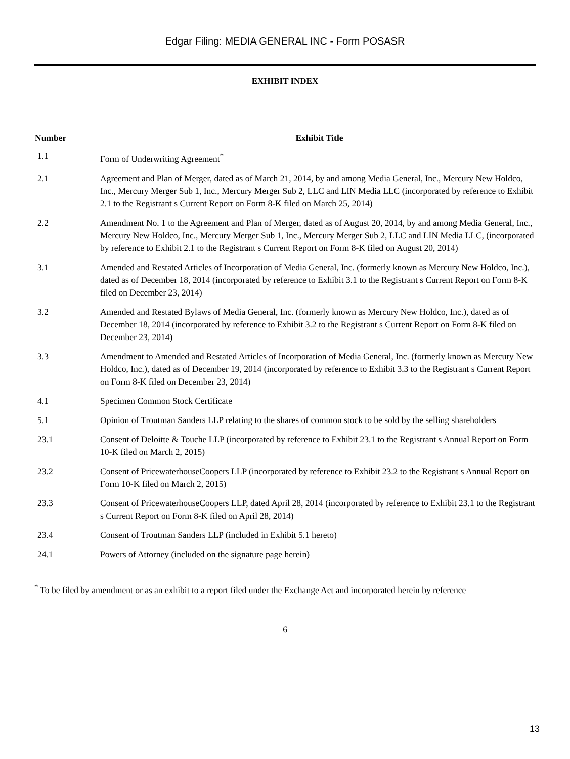Edgar Filing: MEDIA GENERAL INC - Form POSASR
EXHIBIT INDEX
| Number | Exhibit Title |
| --- | --- |
| 1.1 | Form of Underwriting Agreement<sup>*</sup> |
| 2.1 | Agreement and Plan of Merger, dated as of March 21, 2014, by and among Media General, Inc., Mercury New Holdco, Inc., Mercury Merger Sub 1, Inc., Mercury Merger Sub 2, LLC and LIN Media LLC (incorporated by reference to Exhibit 2.1 to the Registrant s Current Report on Form 8-K filed on March 25, 2014) |
| 2.2 | Amendment No. 1 to the Agreement and Plan of Merger, dated as of August 20, 2014, by and among Media General, Inc., Mercury New Holdco, Inc., Mercury Merger Sub 1, Inc., Mercury Merger Sub 2, LLC and LIN Media LLC, (incorporated by reference to Exhibit 2.1 to the Registrant s Current Report on Form 8-K filed on August 20, 2014) |
| 3.1 | Amended and Restated Articles of Incorporation of Media General, Inc. (formerly known as Mercury New Holdco, Inc.), dated as of December 18, 2014 (incorporated by reference to Exhibit 3.1 to the Registrant s Current Report on Form 8-K filed on December 23, 2014) |
| 3.2 | Amended and Restated Bylaws of Media General, Inc. (formerly known as Mercury New Holdco, Inc.), dated as of December 18, 2014 (incorporated by reference to Exhibit 3.2 to the Registrant s Current Report on Form 8-K filed on December 23, 2014) |
| 3.3 | Amendment to Amended and Restated Articles of Incorporation of Media General, Inc. (formerly known as Mercury New Holdco, Inc.), dated as of December 19, 2014 (incorporated by reference to Exhibit 3.3 to the Registrant s Current Report on Form 8-K filed on December 23, 2014) |
| 4.1 | Specimen Common Stock Certificate |
| 5.1 | Opinion of Troutman Sanders LLP relating to the shares of common stock to be sold by the selling shareholders |
| 23.1 | Consent of Deloitte & Touche LLP (incorporated by reference to Exhibit 23.1 to the Registrant s Annual Report on Form 10-K filed on March 2, 2015) |
| 23.2 | Consent of PricewaterhouseCoopers LLP (incorporated by reference to Exhibit 23.2 to the Registrant s Annual Report on Form 10-K filed on March 2, 2015) |
| 23.3 | Consent of PricewaterhouseCoopers LLP, dated April 28, 2014 (incorporated by reference to Exhibit 23.1 to the Registrant s Current Report on Form 8-K filed on April 28, 2014) |
| 23.4 | Consent of Troutman Sanders LLP (included in Exhibit 5.1 hereto) |
| 24.1 | Powers of Attorney (included on the signature page herein) |
<sup>*</sup> To be filed by amendment or as an exhibit to a report filed under the Exchange Act and incorporated herein by reference
6
13